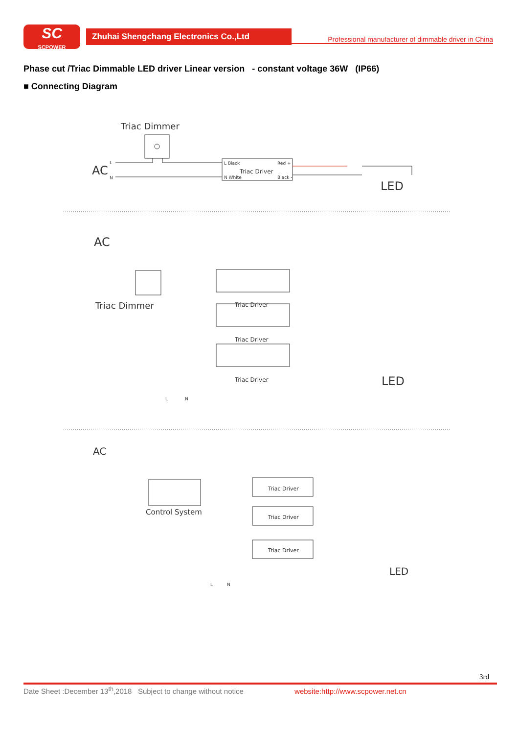SC
SCPOWER
Zhuhai Shengchang Electronics Co.,Ltd
Professional manufacturer of dimmable driver in China
Phase cut /Triac Dimmable LED driver Linear version - constant voltage 36W (IP66)
■ Connecting Diagram
Triac Dimmer
AC
L
N
L Black
Red +
Triac Driver
N White
Black -
LED
AC
Triac Dimmer
LED
L
N
AC
Control System
LED
L
N
Triac Driver
Triac Driver
Triac Driver
Triac Driver
Triac Driver
Triac Driver
3rd
Date Sheet :December 13<sup>th</sup>,2018 Subject to change without notice website:http://www.scpower.net.cn